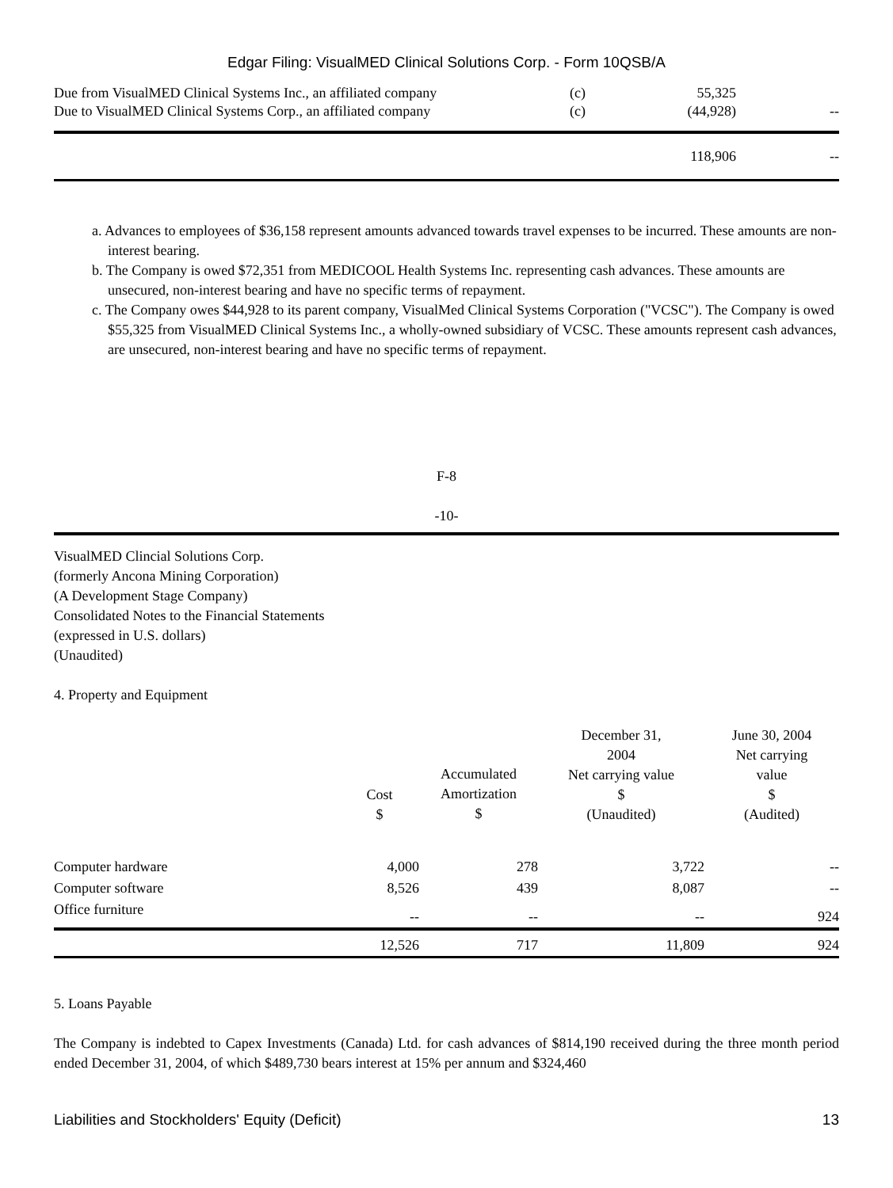Edgar Filing: VisualMED Clinical Solutions Corp. - Form 10QSB/A
| Due from VisualMED Clinical Systems Inc., an affiliated company | (c) | 55,325 | |
| Due to VisualMED Clinical Systems Corp., an affiliated company | (c) | (44,928) | -- |
| | | 118,906 | -- |
a. Advances to employees of $36,158 represent amounts advanced towards travel expenses to be incurred. These amounts are non-interest bearing.
b. The Company is owed $72,351 from MEDICOOL Health Systems Inc. representing cash advances. These amounts are unsecured, non-interest bearing and have no specific terms of repayment.
c. The Company owes $44,928 to its parent company, VisualMed Clinical Systems Corporation ("VCSC"). The Company is owed $55,325 from VisualMED Clinical Systems Inc., a wholly-owned subsidiary of VCSC. These amounts represent cash advances, are unsecured, non-interest bearing and have no specific terms of repayment.
F-8
-10-
VisualMED Clincial Solutions Corp.
(formerly Ancona Mining Corporation)
(A Development Stage Company)
Consolidated Notes to the Financial Statements
(expressed in U.S. dollars)
(Unaudited)
4. Property and Equipment
| | Cost $ | Accumulated Amortization $ | December 31, 2004 Net carrying value $ (Unaudited) | June 30, 2004 Net carrying value $ (Audited) |
| --- | --- | --- | --- | --- |
| Computer hardware | 4,000 | 278 | 3,722 | -- |
| Computer software | 8,526 | 439 | 8,087 | -- |
| Office furniture | -- | -- | -- | 924 |
| | 12,526 | 717 | 11,809 | 924 |
5. Loans Payable
The Company is indebted to Capex Investments (Canada) Ltd. for cash advances of $814,190 received during the three month period ended December 31, 2004, of which $489,730 bears interest at 15% per annum and $324,460
Liabilities and Stockholders' Equity (Deficit) 13